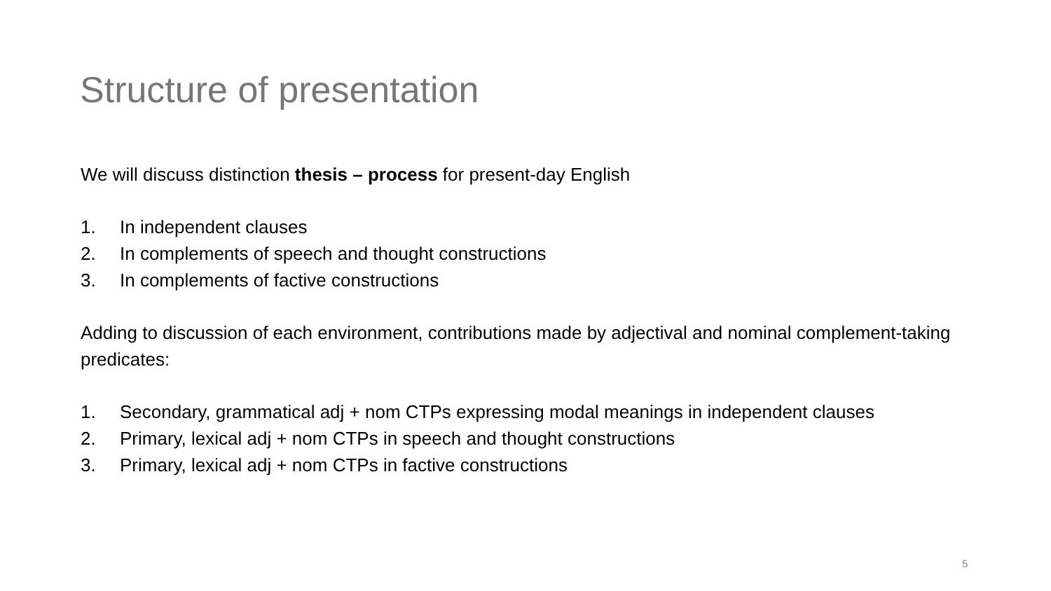Structure of presentation
We will discuss distinction thesis – process for present-day English
1. In independent clauses
2. In complements of speech and thought constructions
3. In complements of factive constructions
Adding to discussion of each environment, contributions made by adjectival and nominal complement-taking predicates:
1. Secondary, grammatical adj + nom CTPs expressing modal meanings in independent clauses
2. Primary, lexical adj + nom CTPs in speech and thought constructions
3. Primary, lexical adj + nom CTPs in factive constructions
5